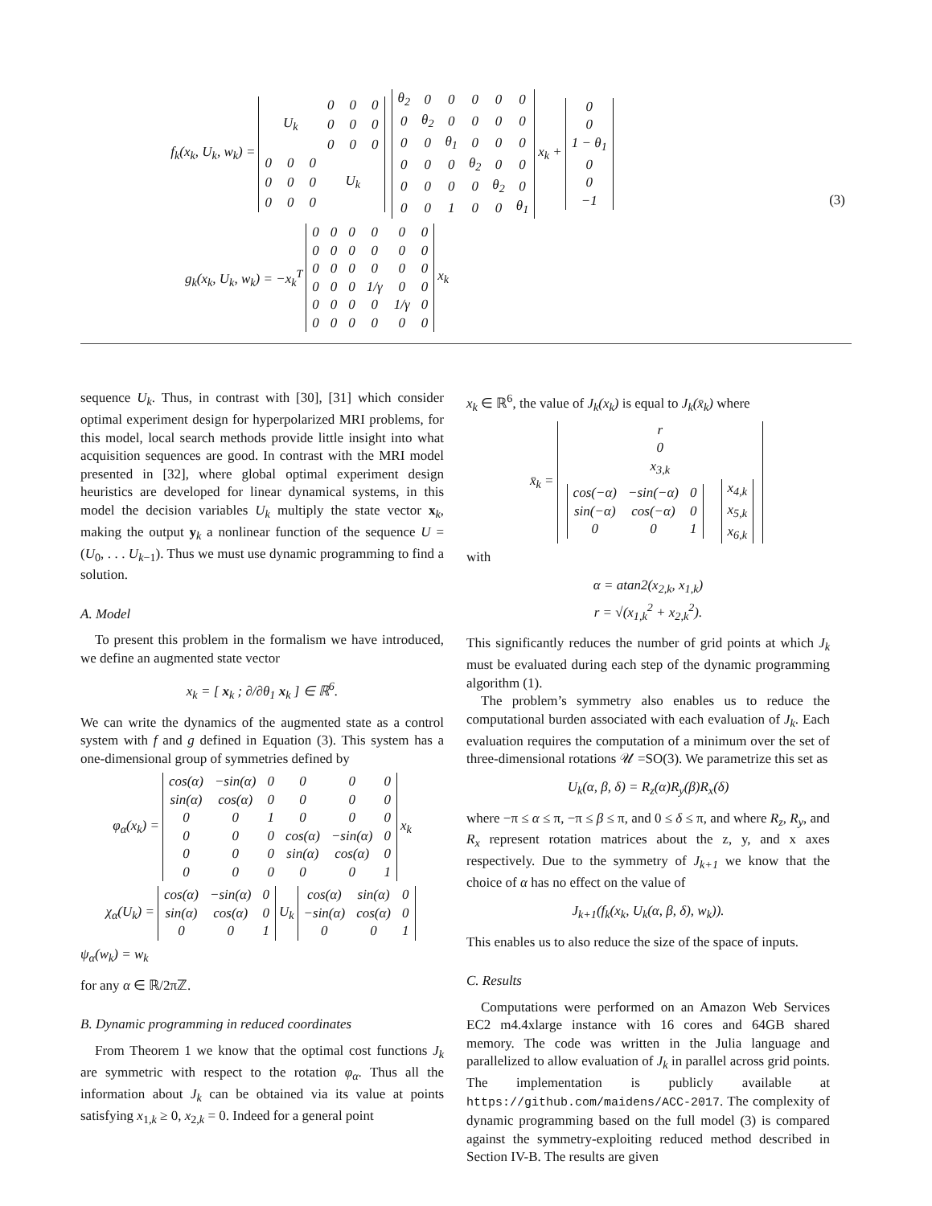f<sub>k</sub>(x<sub>k</sub>, U<sub>k</sub>, w<sub>k</sub>) =
| | | | 0 | 0 | 0 |
| | U<sub>k</sub> | | 0 | 0 | 0 |
| | | | 0 | 0 | 0 |
| 0 | 0 | 0 | | | |
| 0 | 0 | 0 | | U<sub>k</sub> | |
| 0 | 0 | 0 | | | |
| θ<sub>2</sub> | 0 | 0 | 0 | 0 | 0 |
| 0 | θ<sub>2</sub> | 0 | 0 | 0 | 0 |
| 0 | 0 | θ<sub>1</sub> | 0 | 0 | 0 |
| 0 | 0 | 0 | θ<sub>2</sub> | 0 | 0 |
| 0 | 0 | 0 | 0 | θ<sub>2</sub> | 0 |
| 0 | 0 | 1 | 0 | 0 | θ<sub>1</sub> |
x<sub>k</sub> +
| 0 |
| 0 |
| 1 − θ<sub>1</sub> |
| 0 |
| 0 |
| −1 |
(3)
g<sub>k</sub>(x<sub>k</sub>, U<sub>k</sub>, w<sub>k</sub>) = −x<sub>k</sub><sup>T</sup>
| 0 | 0 | 0 | 0 | 0 | 0 |
| 0 | 0 | 0 | 0 | 0 | 0 |
| 0 | 0 | 0 | 0 | 0 | 0 |
| 0 | 0 | 0 | 1/γ | 0 | 0 |
| 0 | 0 | 0 | 0 | 1/γ | 0 |
| 0 | 0 | 0 | 0 | 0 | 0 |
x<sub>k</sub>
sequence U<sub>k</sub>. Thus, in contrast with [30], [31] which consider optimal experiment design for hyperpolarized MRI problems, for this model, local search methods provide little insight into what acquisition sequences are good. In contrast with the MRI model presented in [32], where global optimal experiment design heuristics are developed for linear dynamical systems, in this model the decision variables U<sub>k</sub> multiply the state vector x<sub>k</sub>, making the output y<sub>k</sub> a nonlinear function of the sequence U = (U<sub>0</sub>, . . . U<sub>k−1</sub>). Thus we must use dynamic programming to find a solution.
A. Model
To present this problem in the formalism we have introduced, we define an augmented state vector
x<sub>k</sub> = [ x<sub>k</sub> ; ∂/∂θ<sub>1</sub> x<sub>k</sub> ] ∈ ℝ<sup>6</sup>.
We can write the dynamics of the augmented state as a control system with f and g defined in Equation (3). This system has a one-dimensional group of symmetries defined by
φ<sub>α</sub>(x<sub>k</sub>) =
| cos(α) | −sin(α) | 0 | 0 | 0 | 0 |
| sin(α) | cos(α) | 0 | 0 | 0 | 0 |
| 0 | 0 | 1 | 0 | 0 | 0 |
| 0 | 0 | 0 | cos(α) | −sin(α) | 0 |
| 0 | 0 | 0 | sin(α) | cos(α) | 0 |
| 0 | 0 | 0 | 0 | 0 | 1 |
x<sub>k</sub>
χ<sub>α</sub>(U<sub>k</sub>) =
| cos(α) | −sin(α) | 0 |
| sin(α) | cos(α) | 0 |
| 0 | 0 | 1 |
U<sub>k</sub>
| cos(α) | sin(α) | 0 |
| −sin(α) | cos(α) | 0 |
| 0 | 0 | 1 |
ψ<sub>α</sub>(w<sub>k</sub>) = w<sub>k</sub>
for any α ∈ ℝ/2πℤ.
B. Dynamic programming in reduced coordinates
From Theorem 1 we know that the optimal cost functions J<sub>k</sub> are symmetric with respect to the rotation φ<sub>α</sub>. Thus all the information about J<sub>k</sub> can be obtained via its value at points satisfying x<sub>1,k</sub> ≥ 0, x<sub>2,k</sub> = 0. Indeed for a general point
x<sub>k</sub> ∈ ℝ<sup>6</sup>, the value of J<sub>k</sub>(x<sub>k</sub>) is equal to J<sub>k</sub>(x̄<sub>k</sub>) where
x̄<sub>k</sub> =
| r | |
| 0 | |
| x<sub>3,k</sub> | |
| / cos(−α) / −sin(−α) / 0 / / sin(−α) / cos(−α) / 0 / / 0 / 0 / 1 / | / x<sub>4,k</sub> / / x<sub>5,k</sub> / / x<sub>6,k</sub> / |
with
α = atan2(x<sub>2,k</sub>, x<sub>1,k</sub>)
r = √(x<sub>1,k</sub><sup>2</sup> + x<sub>2,k</sub><sup>2</sup>).
This significantly reduces the number of grid points at which J<sub>k</sub> must be evaluated during each step of the dynamic programming algorithm (1).
The problem’s symmetry also enables us to reduce the computational burden associated with each evaluation of J<sub>k</sub>. Each evaluation requires the computation of a minimum over the set of three-dimensional rotations 𝒰 =SO(3). We parametrize this set as
U<sub>k</sub>(α, β, δ) = R<sub>z</sub>(α)R<sub>y</sub>(β)R<sub>x</sub>(δ)
where −π ≤ α ≤ π, −π ≤ β ≤ π, and 0 ≤ δ ≤ π, and where R<sub>z</sub>, R<sub>y</sub>, and R<sub>x</sub> represent rotation matrices about the z, y, and x axes respectively. Due to the symmetry of J<sub>k+1</sub> we know that the choice of α has no effect on the value of
J<sub>k+1</sub>(f<sub>k</sub>(x<sub>k</sub>, U<sub>k</sub>(α, β, δ), w<sub>k</sub>)).
This enables us to also reduce the size of the space of inputs.
C. Results
Computations were performed on an Amazon Web Services EC2 m4.4xlarge instance with 16 cores and 64GB shared memory. The code was written in the Julia language and parallelized to allow evaluation of J<sub>k</sub> in parallel across grid points. The implementation is publicly available at https://github.com/maidens/ACC-2017. The complexity of dynamic programming based on the full model (3) is compared against the symmetry-exploiting reduced method described in Section IV-B. The results are given